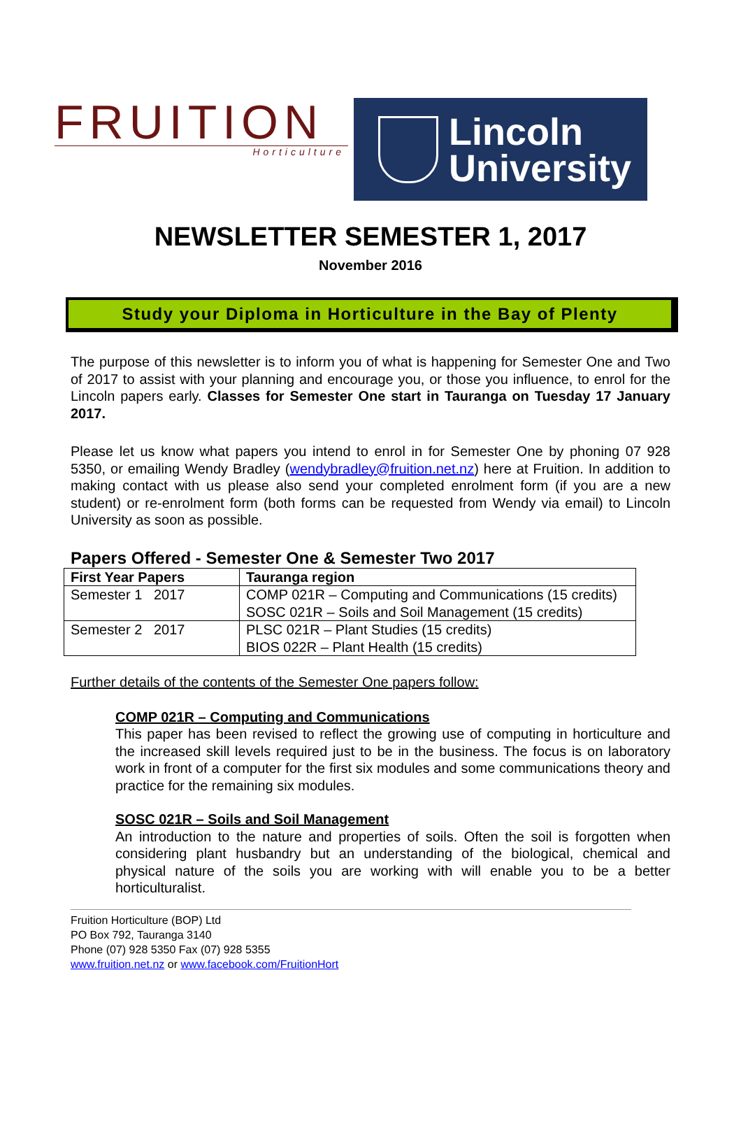FRUITION
Horticulture
Lincoln
University
NEWSLETTER SEMESTER 1, 2017
November 2016
Study your Diploma in Horticulture in the Bay of Plenty
The purpose of this newsletter is to inform you of what is happening for Semester One and Two of 2017 to assist with your planning and encourage you, or those you influence, to enrol for the Lincoln papers early. Classes for Semester One start in Tauranga on Tuesday 17 January 2017.
Please let us know what papers you intend to enrol in for Semester One by phoning 07 928 5350, or emailing Wendy Bradley (wendybradley@fruition.net.nz) here at Fruition. In addition to making contact with us please also send your completed enrolment form (if you are a new student) or re-enrolment form (both forms can be requested from Wendy via email) to Lincoln University as soon as possible.
Papers Offered - Semester One & Semester Two 2017
| First Year Papers | Tauranga region |
| --- | --- |
| Semester 1 2017 | COMP 021R – Computing and Communications (15 credits) SOSC 021R – Soils and Soil Management (15 credits) |
| Semester 2 2017 | PLSC 021R – Plant Studies (15 credits) BIOS 022R – Plant Health (15 credits) |
Further details of the contents of the Semester One papers follow:
COMP 021R – Computing and Communications
This paper has been revised to reflect the growing use of computing in horticulture and the increased skill levels required just to be in the business. The focus is on laboratory work in front of a computer for the first six modules and some communications theory and practice for the remaining six modules.
SOSC 021R – Soils and Soil Management
An introduction to the nature and properties of soils. Often the soil is forgotten when considering plant husbandry but an understanding of the biological, chemical and physical nature of the soils you are working with will enable you to be a better horticulturalist.
Fruition Horticulture (BOP) Ltd
PO Box 792, Tauranga 3140
Phone (07) 928 5350 Fax (07) 928 5355
www.fruition.net.nz or www.facebook.com/FruitionHort